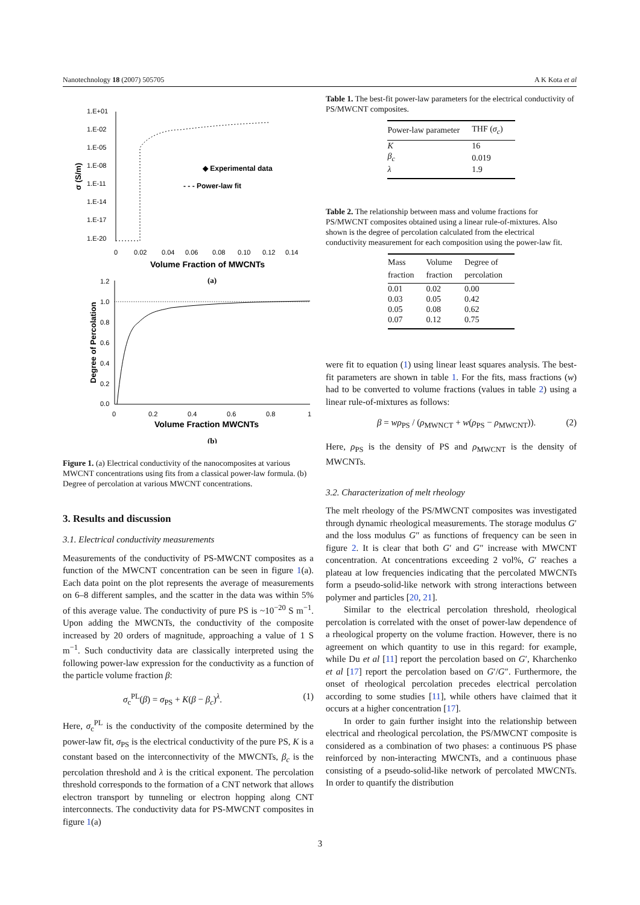Nanotechnology 18 (2007) 505705 A K Kota et al
1.E+01
1.E-02
1.E-05
1.E-08
1.E-11
1.E-14
1.E-17
1.E-20
0
0.02
0.04
0.06
0.08
0.10
0.12
0.14
Volume Fraction of MWCNTs
σ (S/m)
◆ Experimental data
- - - Power-law fit
(a)
1.2
1.0
0.8
0.6
0.4
0.2
0.0
0
0.2
0.4
0.6
0.8
1
Volume Fraction MWCNTs
Degree of Percolation
(b)
Figure 1. (a) Electrical conductivity of the nanocomposites at various MWCNT concentrations using fits from a classical power-law formula. (b) Degree of percolation at various MWCNT concentrations.
3. Results and discussion
3.1. Electrical conductivity measurements
Measurements of the conductivity of PS-MWCNT composites as a function of the MWCNT concentration can be seen in figure 1(a). Each data point on the plot represents the average of measurements on 6–8 different samples, and the scatter in the data was within 5% of this average value. The conductivity of pure PS is ~10<sup>−20</sup> S m<sup>−1</sup>. Upon adding the MWCNTs, the conductivity of the composite increased by 20 orders of magnitude, approaching a value of 1 S m<sup>−1</sup>. Such conductivity data are classically interpreted using the following power-law expression for the conductivity as a function of the particle volume fraction β:
σ<sub>c</sub><sup>PL</sup>(β) = σ<sub>PS</sub> + K(β − β<sub>c</sub>)<sup>λ</sup>. (1)
Here, σ<sub>c</sub><sup>PL</sup> is the conductivity of the composite determined by the power-law fit, σ<sub>PS</sub> is the electrical conductivity of the pure PS, K is a constant based on the interconnectivity of the MWCNTs, β<sub>c</sub> is the percolation threshold and λ is the critical exponent. The percolation threshold corresponds to the formation of a CNT network that allows electron transport by tunneling or electron hopping along CNT interconnects. The conductivity data for PS-MWCNT composites in figure 1(a)
Table 1. The best-fit power-law parameters for the electrical conductivity of PS/MWCNT composites.
| Power-law parameter | THF ( σ<sub>c</sub> ) |
| --- | --- |
| K | 16 |
| β<sub>c</sub> | 0.019 |
| λ | 1.9 |
Table 2. The relationship between mass and volume fractions for PS/MWCNT composites obtained using a linear rule-of-mixtures. Also shown is the degree of percolation calculated from the electrical conductivity measurement for each composition using the power-law fit.
| Mass fraction | Volume fraction | Degree of percolation |
| --- | --- | --- |
| 0.01 | 0.02 | 0.00 |
| 0.03 | 0.05 | 0.42 |
| 0.05 | 0.08 | 0.62 |
| 0.07 | 0.12 | 0.75 |
were fit to equation (1) using linear least squares analysis. The best-fit parameters are shown in table 1. For the fits, mass fractions (w) had to be converted to volume fractions (values in table 2) using a linear rule-of-mixtures as follows:
β = wρ<sub>PS</sub> / (ρ<sub>MWNCT</sub> + w(ρ<sub>PS</sub> − ρ<sub>MWCNT</sub>)). (2)
Here, ρ<sub>PS</sub> is the density of PS and ρ<sub>MWCNT</sub> is the density of MWCNTs.
3.2. Characterization of melt rheology
The melt rheology of the PS/MWCNT composites was investigated through dynamic rheological measurements. The storage modulus G′ and the loss modulus G″ as functions of frequency can be seen in figure 2. It is clear that both G′ and G″ increase with MWCNT concentration. At concentrations exceeding 2 vol%, G′ reaches a plateau at low frequencies indicating that the percolated MWCNTs form a pseudo-solid-like network with strong interactions between polymer and particles [20, 21].
Similar to the electrical percolation threshold, rheological percolation is correlated with the onset of power-law dependence of a rheological property on the volume fraction. However, there is no agreement on which quantity to use in this regard: for example, while Du et al [11] report the percolation based on G′, Kharchenko et al [17] report the percolation based on G′/G″. Furthermore, the onset of rheological percolation precedes electrical percolation according to some studies [11], while others have claimed that it occurs at a higher concentration [17].
In order to gain further insight into the relationship between electrical and rheological percolation, the PS/MWCNT composite is considered as a combination of two phases: a continuous PS phase reinforced by non-interacting MWCNTs, and a continuous phase consisting of a pseudo-solid-like network of percolated MWCNTs. In order to quantify the distribution
3